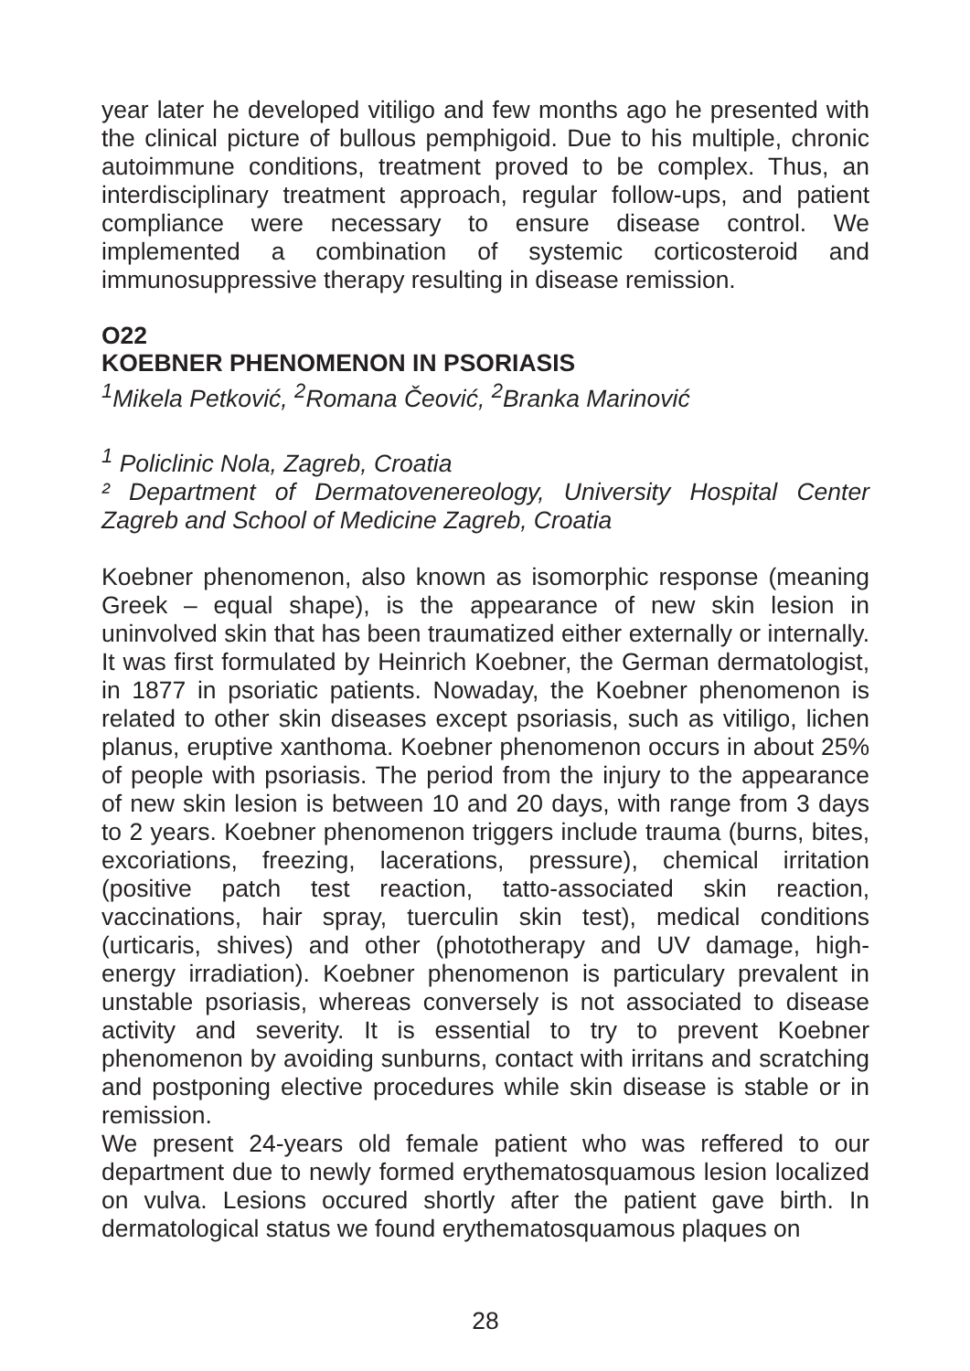year later he developed vitiligo and few months ago he presented with the clinical picture of bullous pemphigoid. Due to his multiple, chronic autoimmune conditions, treatment proved to be complex. Thus, an interdisciplinary treatment approach, regular follow-ups, and patient compliance were necessary to ensure disease control. We implemented a combination of systemic corticosteroid and immunosuppressive therapy resulting in disease remission.
O22
KOEBNER PHENOMENON IN PSORIASIS
<sup>1</sup> Mikela Petković, <sup>2</sup>Romana Čeović, <sup>2</sup>Branka Marinović
<sup>1</sup> Policlinic Nola, Zagreb, Croatia
² Department of Dermatovenereology, University Hospital Center Zagreb and School of Medicine Zagreb, Croatia
Koebner phenomenon, also known as isomorphic response (meaning Greek – equal shape), is the appearance of new skin lesion in uninvolved skin that has been traumatized either externally or internally. It was first formulated by Heinrich Koebner, the German dermatologist, in 1877 in psoriatic patients. Nowaday, the Koebner phenomenon is related to other skin diseases except psoriasis, such as vitiligo, lichen planus, eruptive xanthoma. Koebner phenomenon occurs in about 25% of people with psoriasis. The period from the injury to the appearance of new skin lesion is between 10 and 20 days, with range from 3 days to 2 years. Koebner phenomenon triggers include trauma (burns, bites, excoriations, freezing, lacerations, pressure), chemical irritation (positive patch test reaction, tatto-associated skin reaction, vaccinations, hair spray, tuerculin skin test), medical conditions (urticaris, shives) and other (phototherapy and UV damage, high-energy irradiation). Koebner phenomenon is particulary prevalent in unstable psoriasis, whereas conversely is not associated to disease activity and severity. It is essential to try to prevent Koebner phenomenon by avoiding sunburns, contact with irritans and scratching and postponing elective procedures while skin disease is stable or in remission.
We present 24-years old female patient who was reffered to our department due to newly formed erythematosquamous lesion localized on vulva. Lesions occured shortly after the patient gave birth. In dermatological status we found erythematosquamous plaques on
28